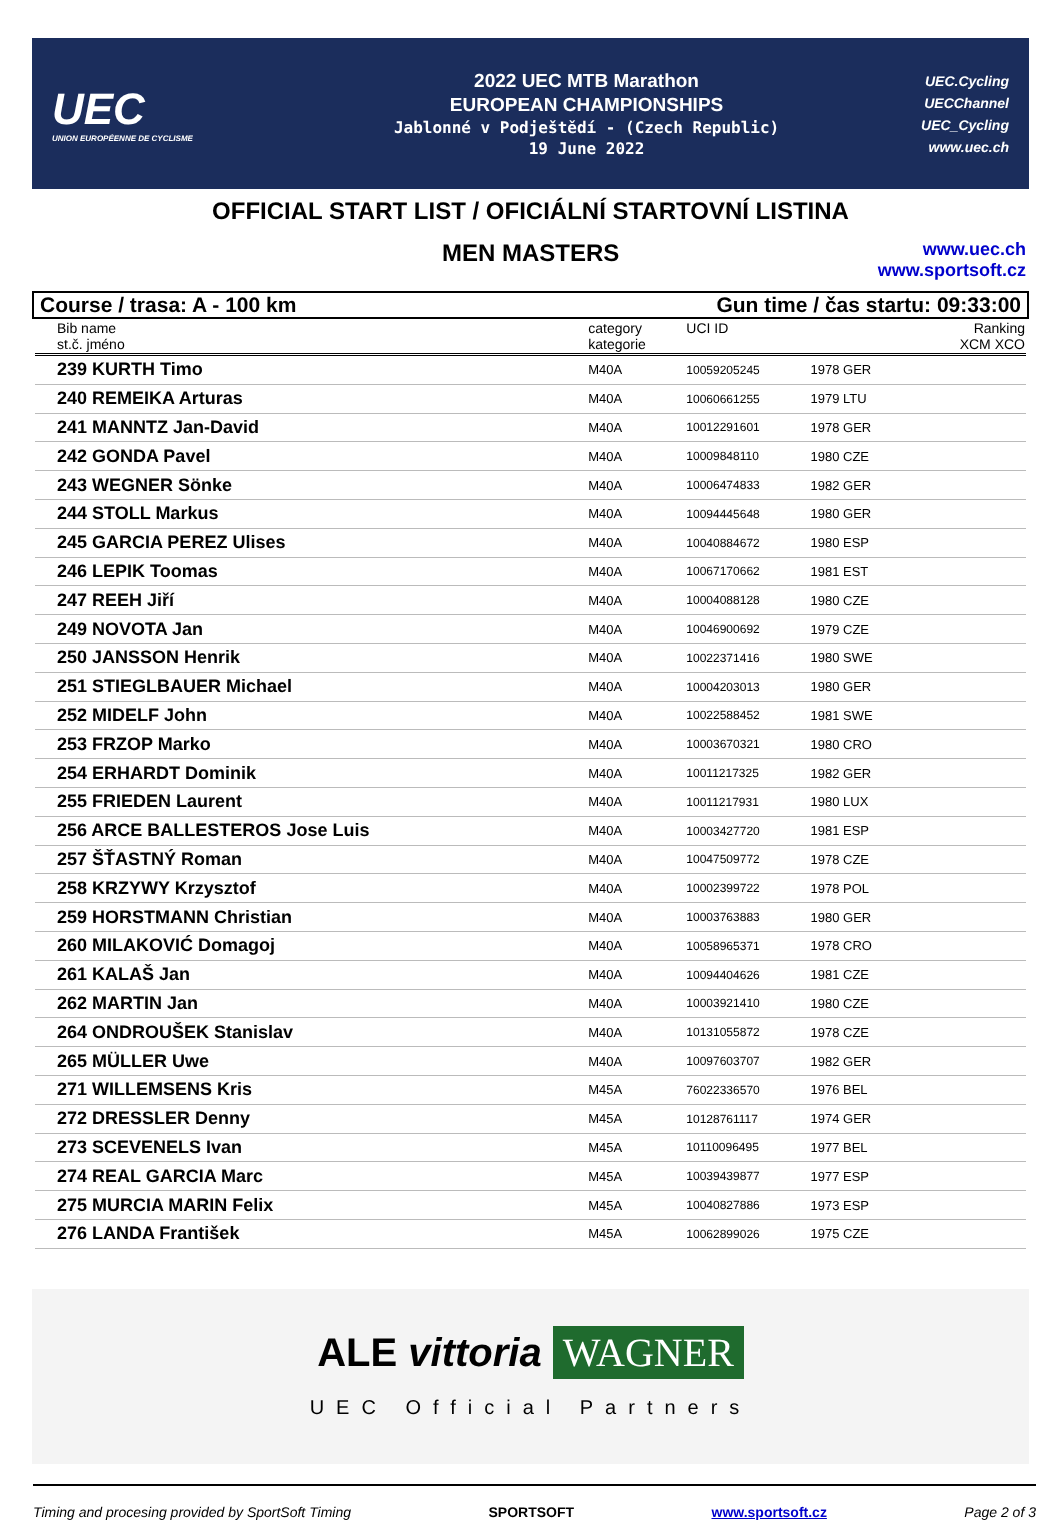UEC
UNION EUROPÉENNE DE CYCLISME
2022 UEC MTB Marathon
EUROPEAN CHAMPIONSHIPS
Jablonné v Podještědí - (Czech Republic)
19 June 2022
UEC.Cycling
UECChannel
UEC_Cycling
www.uec.ch
OFFICIAL START LIST / OFICIÁLNÍ STARTOVNÍ LISTINA
MEN MASTERS
www.uec.ch
www.sportsoft.cz
Course / trasa: A - 100 km Gun time / čas startu: 09:33:00
| Bib name st.č. jméno | category kategorie | UCI ID | | Ranking XCM XCO |
| --- | --- | --- | --- | --- |
| 239 KURTH Timo | M40A | 10059205245 | 1978 GER | |
| 240 REMEIKA Arturas | M40A | 10060661255 | 1979 LTU | |
| 241 MANNTZ Jan-David | M40A | 10012291601 | 1978 GER | |
| 242 GONDA Pavel | M40A | 10009848110 | 1980 CZE | |
| 243 WEGNER Sönke | M40A | 10006474833 | 1982 GER | |
| 244 STOLL Markus | M40A | 10094445648 | 1980 GER | |
| 245 GARCIA PEREZ Ulises | M40A | 10040884672 | 1980 ESP | |
| 246 LEPIK Toomas | M40A | 10067170662 | 1981 EST | |
| 247 REEH Jiří | M40A | 10004088128 | 1980 CZE | |
| 249 NOVOTA Jan | M40A | 10046900692 | 1979 CZE | |
| 250 JANSSON Henrik | M40A | 10022371416 | 1980 SWE | |
| 251 STIEGLBAUER Michael | M40A | 10004203013 | 1980 GER | |
| 252 MIDELF John | M40A | 10022588452 | 1981 SWE | |
| 253 FRZOP Marko | M40A | 10003670321 | 1980 CRO | |
| 254 ERHARDT Dominik | M40A | 10011217325 | 1982 GER | |
| 255 FRIEDEN Laurent | M40A | 10011217931 | 1980 LUX | |
| 256 ARCE BALLESTEROS Jose Luis | M40A | 10003427720 | 1981 ESP | |
| 257 ŠŤASTNÝ Roman | M40A | 10047509772 | 1978 CZE | |
| 258 KRZYWY Krzysztof | M40A | 10002399722 | 1978 POL | |
| 259 HORSTMANN Christian | M40A | 10003763883 | 1980 GER | |
| 260 MILAKOVIĆ Domagoj | M40A | 10058965371 | 1978 CRO | |
| 261 KALAŠ Jan | M40A | 10094404626 | 1981 CZE | |
| 262 MARTIN Jan | M40A | 10003921410 | 1980 CZE | |
| 264 ONDROUŠEK Stanislav | M40A | 10131055872 | 1978 CZE | |
| 265 MÜLLER Uwe | M40A | 10097603707 | 1982 GER | |
| 271 WILLEMSENS Kris | M45A | 76022336570 | 1976 BEL | |
| 272 DRESSLER Denny | M45A | 10128761117 | 1974 GER | |
| 273 SCEVENELS Ivan | M45A | 10110096495 | 1977 BEL | |
| 274 REAL GARCIA Marc | M45A | 10039439877 | 1977 ESP | |
| 275 MURCIA MARIN Felix | M45A | 10040827886 | 1973 ESP | |
| 276 LANDA František | M45A | 10062899026 | 1975 CZE | |
ALE vittoria WAGNER
UEC Official Partners
Timing and procesing provided by SportSoft Timing SPORTSOFT www.sportsoft.cz Page 2 of 3